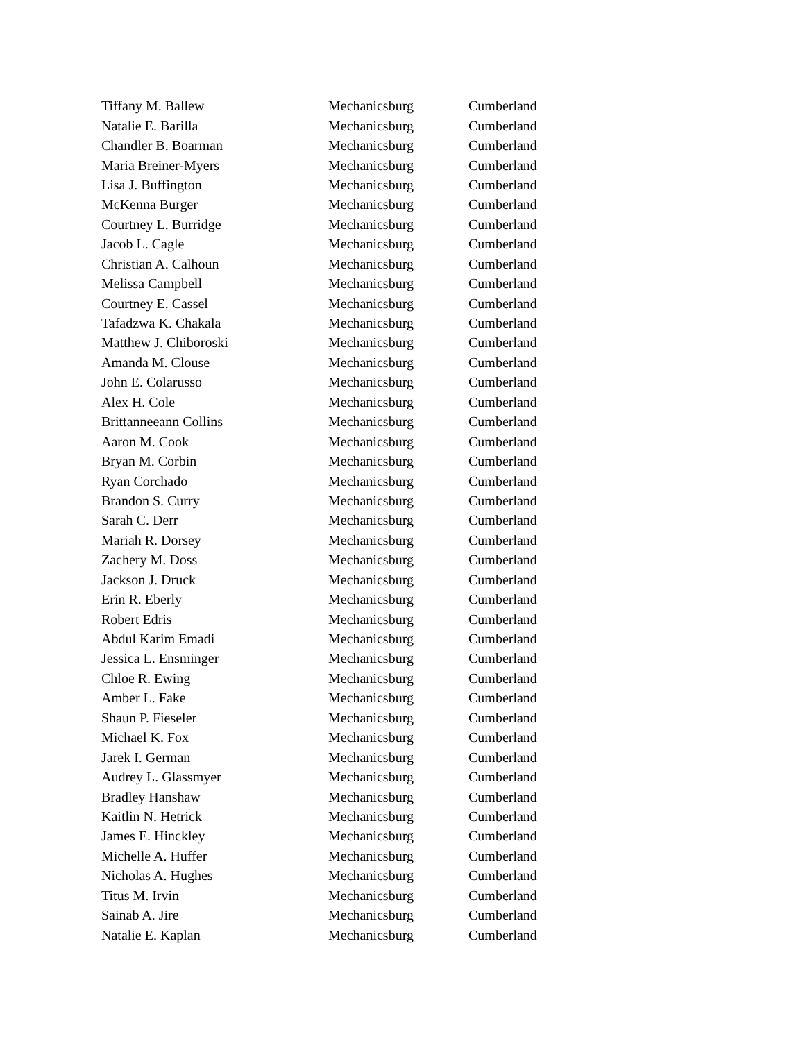| Tiffany M. Ballew | Mechanicsburg | Cumberland |
| Natalie E. Barilla | Mechanicsburg | Cumberland |
| Chandler B. Boarman | Mechanicsburg | Cumberland |
| Maria Breiner-Myers | Mechanicsburg | Cumberland |
| Lisa J. Buffington | Mechanicsburg | Cumberland |
| McKenna Burger | Mechanicsburg | Cumberland |
| Courtney L. Burridge | Mechanicsburg | Cumberland |
| Jacob L. Cagle | Mechanicsburg | Cumberland |
| Christian A. Calhoun | Mechanicsburg | Cumberland |
| Melissa Campbell | Mechanicsburg | Cumberland |
| Courtney E. Cassel | Mechanicsburg | Cumberland |
| Tafadzwa K. Chakala | Mechanicsburg | Cumberland |
| Matthew J. Chiboroski | Mechanicsburg | Cumberland |
| Amanda M. Clouse | Mechanicsburg | Cumberland |
| John E. Colarusso | Mechanicsburg | Cumberland |
| Alex H. Cole | Mechanicsburg | Cumberland |
| Brittanneeann Collins | Mechanicsburg | Cumberland |
| Aaron M. Cook | Mechanicsburg | Cumberland |
| Bryan M. Corbin | Mechanicsburg | Cumberland |
| Ryan Corchado | Mechanicsburg | Cumberland |
| Brandon S. Curry | Mechanicsburg | Cumberland |
| Sarah C. Derr | Mechanicsburg | Cumberland |
| Mariah R. Dorsey | Mechanicsburg | Cumberland |
| Zachery M. Doss | Mechanicsburg | Cumberland |
| Jackson J. Druck | Mechanicsburg | Cumberland |
| Erin R. Eberly | Mechanicsburg | Cumberland |
| Robert Edris | Mechanicsburg | Cumberland |
| Abdul Karim Emadi | Mechanicsburg | Cumberland |
| Jessica L. Ensminger | Mechanicsburg | Cumberland |
| Chloe R. Ewing | Mechanicsburg | Cumberland |
| Amber L. Fake | Mechanicsburg | Cumberland |
| Shaun P. Fieseler | Mechanicsburg | Cumberland |
| Michael K. Fox | Mechanicsburg | Cumberland |
| Jarek I. German | Mechanicsburg | Cumberland |
| Audrey L. Glassmyer | Mechanicsburg | Cumberland |
| Bradley Hanshaw | Mechanicsburg | Cumberland |
| Kaitlin N. Hetrick | Mechanicsburg | Cumberland |
| James E. Hinckley | Mechanicsburg | Cumberland |
| Michelle A. Huffer | Mechanicsburg | Cumberland |
| Nicholas A. Hughes | Mechanicsburg | Cumberland |
| Titus M. Irvin | Mechanicsburg | Cumberland |
| Sainab A. Jire | Mechanicsburg | Cumberland |
| Natalie E. Kaplan | Mechanicsburg | Cumberland |